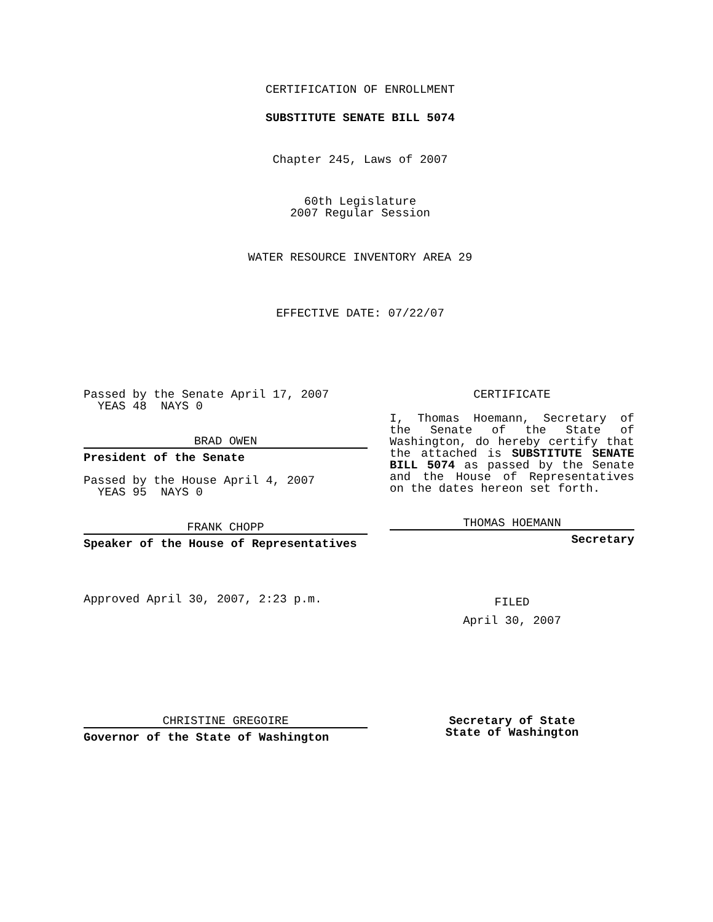CERTIFICATION OF ENROLLMENT
SUBSTITUTE SENATE BILL 5074
Chapter 245, Laws of 2007
60th Legislature
2007 Regular Session
WATER RESOURCE INVENTORY AREA 29
EFFECTIVE DATE: 07/22/07
Passed by the Senate April 17, 2007
YEAS 48 NAYS 0
BRAD OWEN
President of the Senate
Passed by the House April 4, 2007
YEAS 95 NAYS 0
FRANK CHOPP
Speaker of the House of Representatives
Approved April 30, 2007, 2:23 p.m.
CERTIFICATE
I, Thomas Hoemann, Secretary of the Senate of the State of Washington, do hereby certify that the attached is SUBSTITUTE SENATE BILL 5074 as passed by the Senate and the House of Representatives on the dates hereon set forth.
THOMAS HOEMANN
Secretary
FILED
April 30, 2007
CHRISTINE GREGOIRE
Governor of the State of Washington
Secretary of State
State of Washington